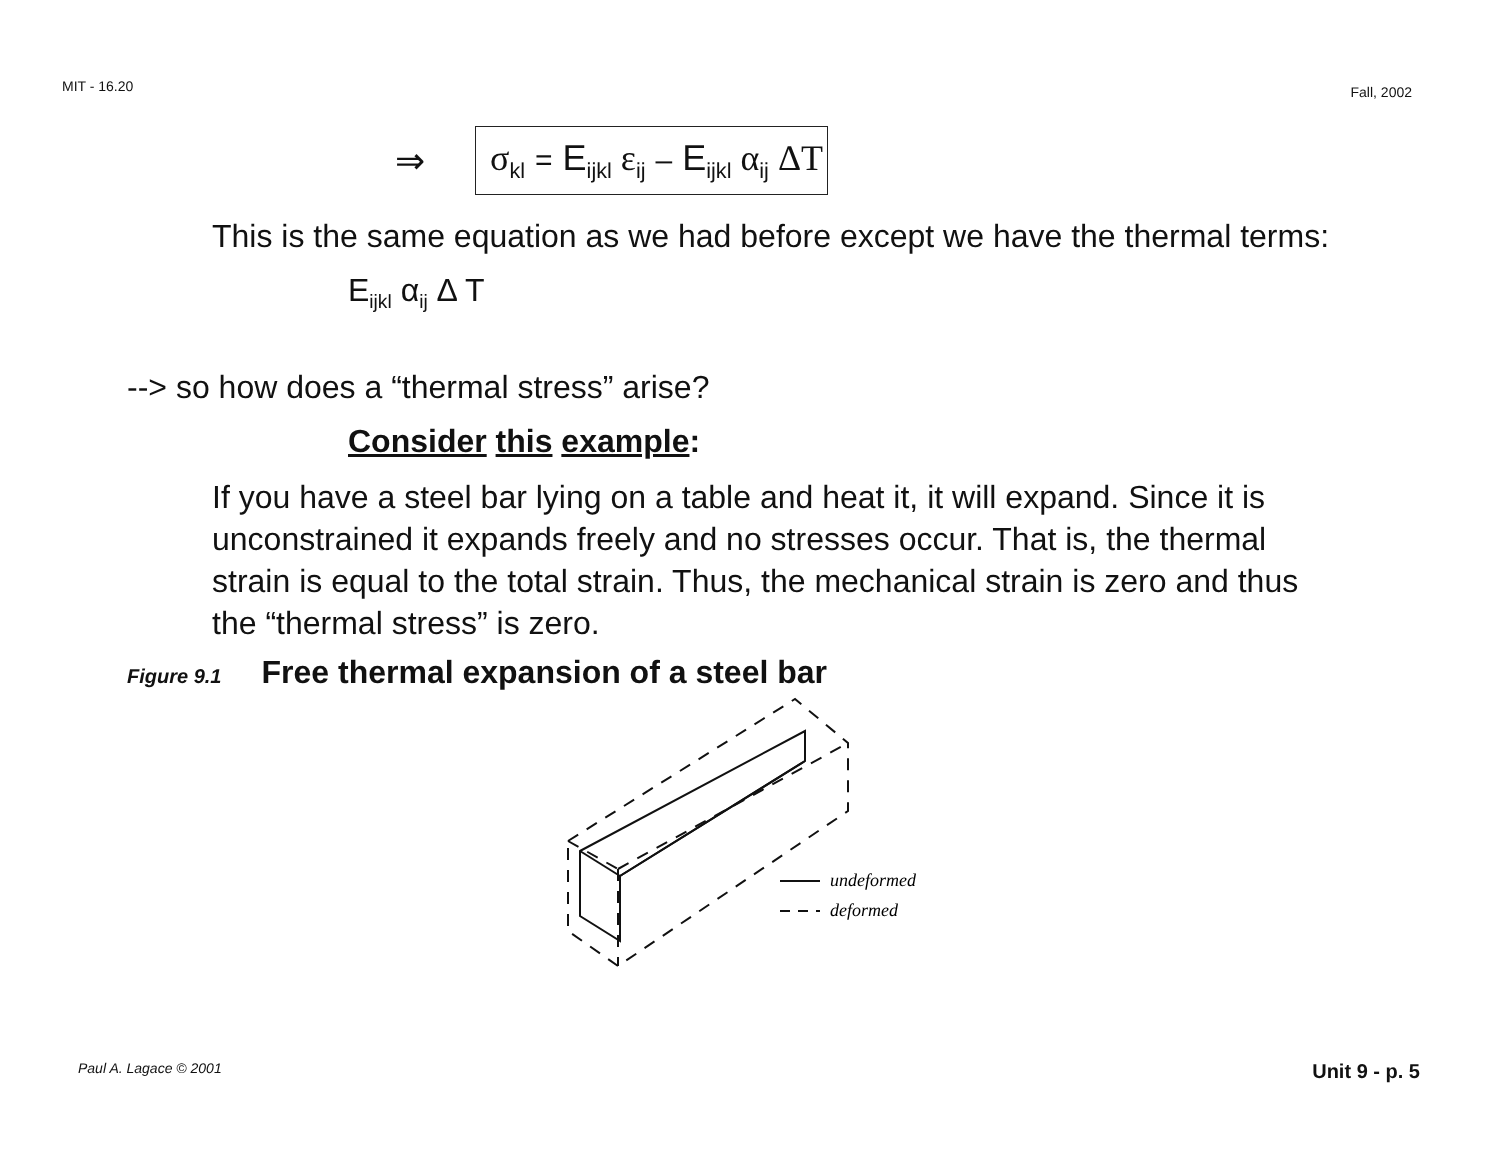MIT - 16.20 Fall, 2002
⇒ σ<sub>kl</sub> = E<sub>ijkl</sub> ε<sub>ij</sub> – E<sub>ijkl</sub> α<sub>ij</sub> ΔT
This is the same equation as we had before except we have the thermal terms:
E<sub>ijkl</sub> α<sub>ij</sub> Δ T
--> so how does a “thermal stress” arise?
Consider this example:
If you have a steel bar lying on a table and heat it, it will expand. Since it is unconstrained it expands freely and no stresses occur. That is, the thermal strain is equal to the total strain. Thus, the mechanical strain is zero and thus the “thermal stress” is zero.
Figure 9.1 Free thermal expansion of a steel bar
undeformed
deformed
Paul A. Lagace © 2001 Unit 9 - p. 5